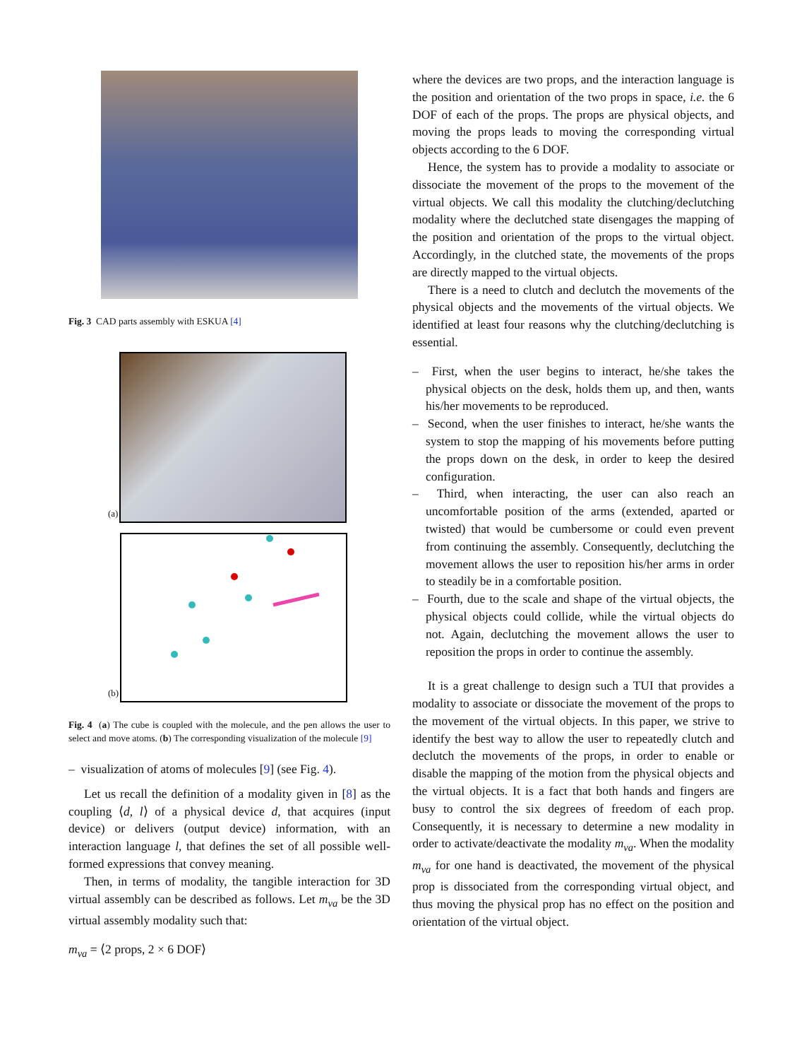Fig. 3 CAD parts assembly with ESKUA [4]
(a)
(b)
Fig. 4 (a) The cube is coupled with the molecule, and the pen allows the user to select and move atoms. (b) The corresponding visualization of the molecule [9]
– visualization of atoms of molecules [9] (see Fig. 4).
Let us recall the definition of a modality given in [8] as the coupling ⟨d, l⟩ of a physical device d, that acquires (input device) or delivers (output device) information, with an interaction language l, that defines the set of all possible well-formed expressions that convey meaning.
Then, in terms of modality, the tangible interaction for 3D virtual assembly can be described as follows. Let m<sub>va</sub> be the 3D virtual assembly modality such that:
m<sub>va</sub> = ⟨2 props, 2 × 6 DOF⟩
where the devices are two props, and the interaction language is the position and orientation of the two props in space, i.e. the 6 DOF of each of the props. The props are physical objects, and moving the props leads to moving the corresponding virtual objects according to the 6 DOF.
Hence, the system has to provide a modality to associate or dissociate the movement of the props to the movement of the virtual objects. We call this modality the clutching/declutching modality where the declutched state disengages the mapping of the position and orientation of the props to the virtual object. Accordingly, in the clutched state, the movements of the props are directly mapped to the virtual objects.
There is a need to clutch and declutch the movements of the physical objects and the movements of the virtual objects. We identified at least four reasons why the clutching/declutching is essential.
– First, when the user begins to interact, he/she takes the physical objects on the desk, holds them up, and then, wants his/her movements to be reproduced.
– Second, when the user finishes to interact, he/she wants the system to stop the mapping of his movements before putting the props down on the desk, in order to keep the desired configuration.
– Third, when interacting, the user can also reach an uncomfortable position of the arms (extended, aparted or twisted) that would be cumbersome or could even prevent from continuing the assembly. Consequently, declutching the movement allows the user to reposition his/her arms in order to steadily be in a comfortable position.
– Fourth, due to the scale and shape of the virtual objects, the physical objects could collide, while the virtual objects do not. Again, declutching the movement allows the user to reposition the props in order to continue the assembly.
It is a great challenge to design such a TUI that provides a modality to associate or dissociate the movement of the props to the movement of the virtual objects. In this paper, we strive to identify the best way to allow the user to repeatedly clutch and declutch the movements of the props, in order to enable or disable the mapping of the motion from the physical objects and the virtual objects. It is a fact that both hands and fingers are busy to control the six degrees of freedom of each prop. Consequently, it is necessary to determine a new modality in order to activate/deactivate the modality m<sub>va</sub>. When the modality m<sub>va</sub> for one hand is deactivated, the movement of the physical prop is dissociated from the corresponding virtual object, and thus moving the physical prop has no effect on the position and orientation of the virtual object.